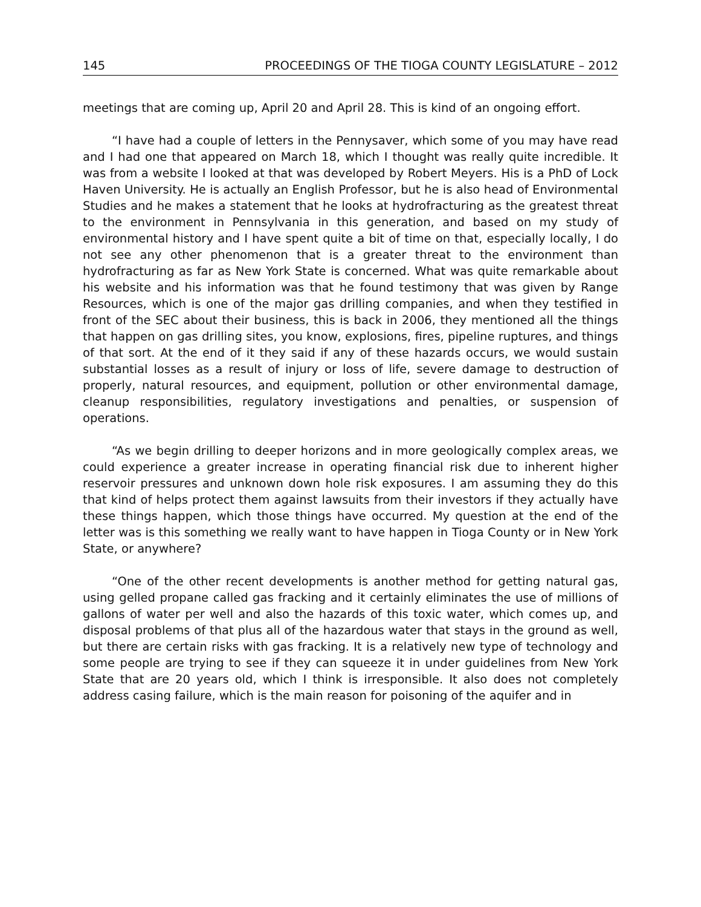145 PROCEEDINGS OF THE TIOGA COUNTY LEGISLATURE – 2012
meetings that are coming up, April 20 and April 28. This is kind of an ongoing effort.
“I have had a couple of letters in the Pennysaver, which some of you may have read and I had one that appeared on March 18, which I thought was really quite incredible. It was from a website I looked at that was developed by Robert Meyers. His is a PhD of Lock Haven University. He is actually an English Professor, but he is also head of Environmental Studies and he makes a statement that he looks at hydrofracturing as the greatest threat to the environment in Pennsylvania in this generation, and based on my study of environmental history and I have spent quite a bit of time on that, especially locally, I do not see any other phenomenon that is a greater threat to the environment than hydrofracturing as far as New York State is concerned. What was quite remarkable about his website and his information was that he found testimony that was given by Range Resources, which is one of the major gas drilling companies, and when they testified in front of the SEC about their business, this is back in 2006, they mentioned all the things that happen on gas drilling sites, you know, explosions, fires, pipeline ruptures, and things of that sort. At the end of it they said if any of these hazards occurs, we would sustain substantial losses as a result of injury or loss of life, severe damage to destruction of properly, natural resources, and equipment, pollution or other environmental damage, cleanup responsibilities, regulatory investigations and penalties, or suspension of operations.
“As we begin drilling to deeper horizons and in more geologically complex areas, we could experience a greater increase in operating financial risk due to inherent higher reservoir pressures and unknown down hole risk exposures. I am assuming they do this that kind of helps protect them against lawsuits from their investors if they actually have these things happen, which those things have occurred. My question at the end of the letter was is this something we really want to have happen in Tioga County or in New York State, or anywhere?
“One of the other recent developments is another method for getting natural gas, using gelled propane called gas fracking and it certainly eliminates the use of millions of gallons of water per well and also the hazards of this toxic water, which comes up, and disposal problems of that plus all of the hazardous water that stays in the ground as well, but there are certain risks with gas fracking. It is a relatively new type of technology and some people are trying to see if they can squeeze it in under guidelines from New York State that are 20 years old, which I think is irresponsible. It also does not completely address casing failure, which is the main reason for poisoning of the aquifer and in